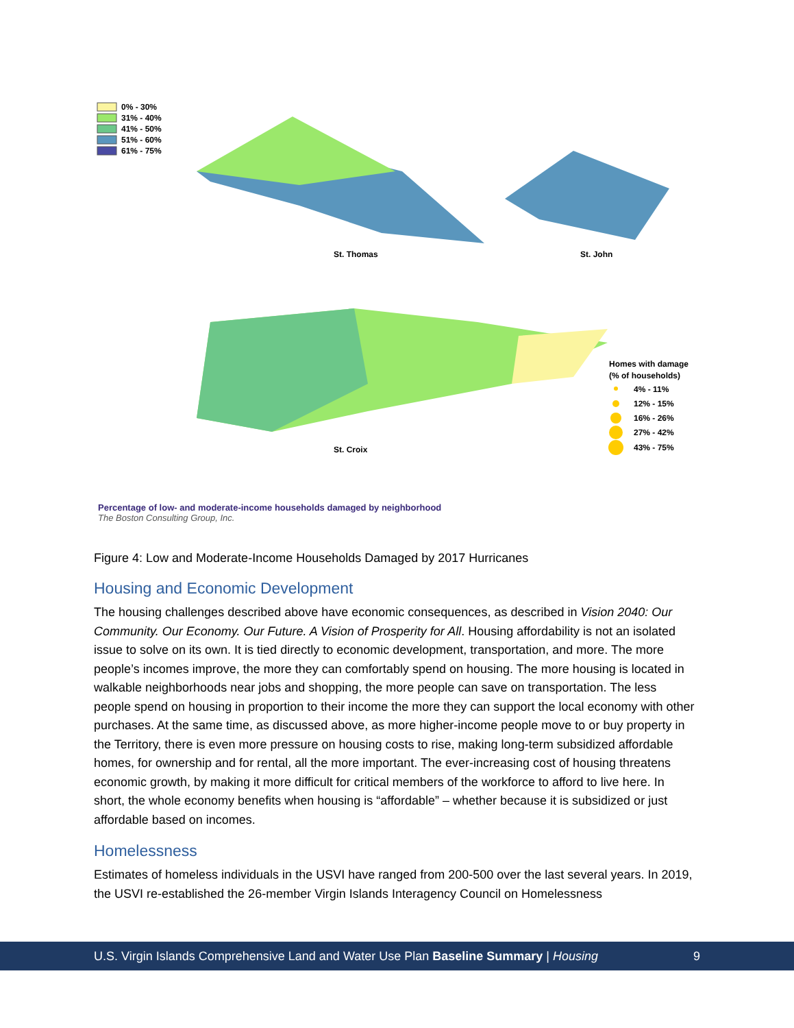0% - 30%
31% - 40%
41% - 50%
51% - 60%
61% - 75%
St. Thomas
St. John
St. Croix
Homes with damage
(% of households)
4% - 11%
12% - 15%
16% - 26%
27% - 42%
43% - 75%
Percentage of low- and moderate-income households damaged by neighborhood
The Boston Consulting Group, Inc.
Figure 4: Low and Moderate-Income Households Damaged by 2017 Hurricanes
Housing and Economic Development
The housing challenges described above have economic consequences, as described in Vision 2040: Our Community. Our Economy. Our Future. A Vision of Prosperity for All. Housing affordability is not an isolated issue to solve on its own. It is tied directly to economic development, transportation, and more. The more people’s incomes improve, the more they can comfortably spend on housing. The more housing is located in walkable neighborhoods near jobs and shopping, the more people can save on transportation. The less people spend on housing in proportion to their income the more they can support the local economy with other purchases. At the same time, as discussed above, as more higher-income people move to or buy property in the Territory, there is even more pressure on housing costs to rise, making long-term subsidized affordable homes, for ownership and for rental, all the more important. The ever-increasing cost of housing threatens economic growth, by making it more difficult for critical members of the workforce to afford to live here. In short, the whole economy benefits when housing is “affordable” – whether because it is subsidized or just affordable based on incomes.
Homelessness
Estimates of homeless individuals in the USVI have ranged from 200-500 over the last several years. In 2019, the USVI re-established the 26-member Virgin Islands Interagency Council on Homelessness
U.S. Virgin Islands Comprehensive Land and Water Use Plan Baseline Summary | Housing 9